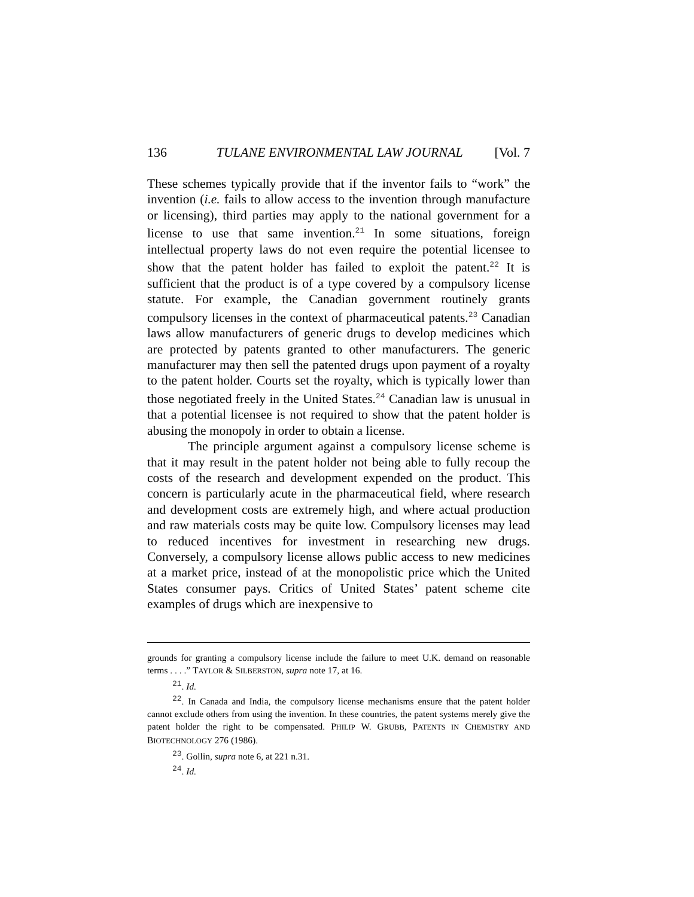136 TULANE ENVIRONMENTAL LAW JOURNAL [Vol. 7
These schemes typically provide that if the inventor fails to “work” the invention (i.e. fails to allow access to the invention through manufacture or licensing), third parties may apply to the national government for a license to use that same invention.<sup>21</sup> In some situations, foreign intellectual property laws do not even require the potential licensee to show that the patent holder has failed to exploit the patent.<sup>22</sup> It is sufficient that the product is of a type covered by a compulsory license statute. For example, the Canadian government routinely grants compulsory licenses in the context of pharmaceutical patents.<sup>23</sup> Canadian laws allow manufacturers of generic drugs to develop medicines which are protected by patents granted to other manufacturers. The generic manufacturer may then sell the patented drugs upon payment of a royalty to the patent holder. Courts set the royalty, which is typically lower than those negotiated freely in the United States.<sup>24</sup> Canadian law is unusual in that a potential licensee is not required to show that the patent holder is abusing the monopoly in order to obtain a license.
The principle argument against a compulsory license scheme is that it may result in the patent holder not being able to fully recoup the costs of the research and development expended on the product. This concern is particularly acute in the pharmaceutical field, where research and development costs are extremely high, and where actual production and raw materials costs may be quite low. Compulsory licenses may lead to reduced incentives for investment in researching new drugs. Conversely, a compulsory license allows public access to new medicines at a market price, instead of at the monopolistic price which the United States consumer pays. Critics of United States’ patent scheme cite examples of drugs which are inexpensive to
grounds for granting a compulsory license include the failure to meet U.K. demand on reasonable terms . . . .” TAYLOR & SILBERSTON, supra note 17, at 16.
<sup>21</sup>. Id.
<sup>22</sup>. In Canada and India, the compulsory license mechanisms ensure that the patent holder cannot exclude others from using the invention. In these countries, the patent systems merely give the patent holder the right to be compensated. PHILIP W. GRUBB, PATENTS IN CHEMISTRY AND BIOTECHNOLOGY 276 (1986).
<sup>23</sup>. Gollin, supra note 6, at 221 n.31.
<sup>24</sup>. Id.